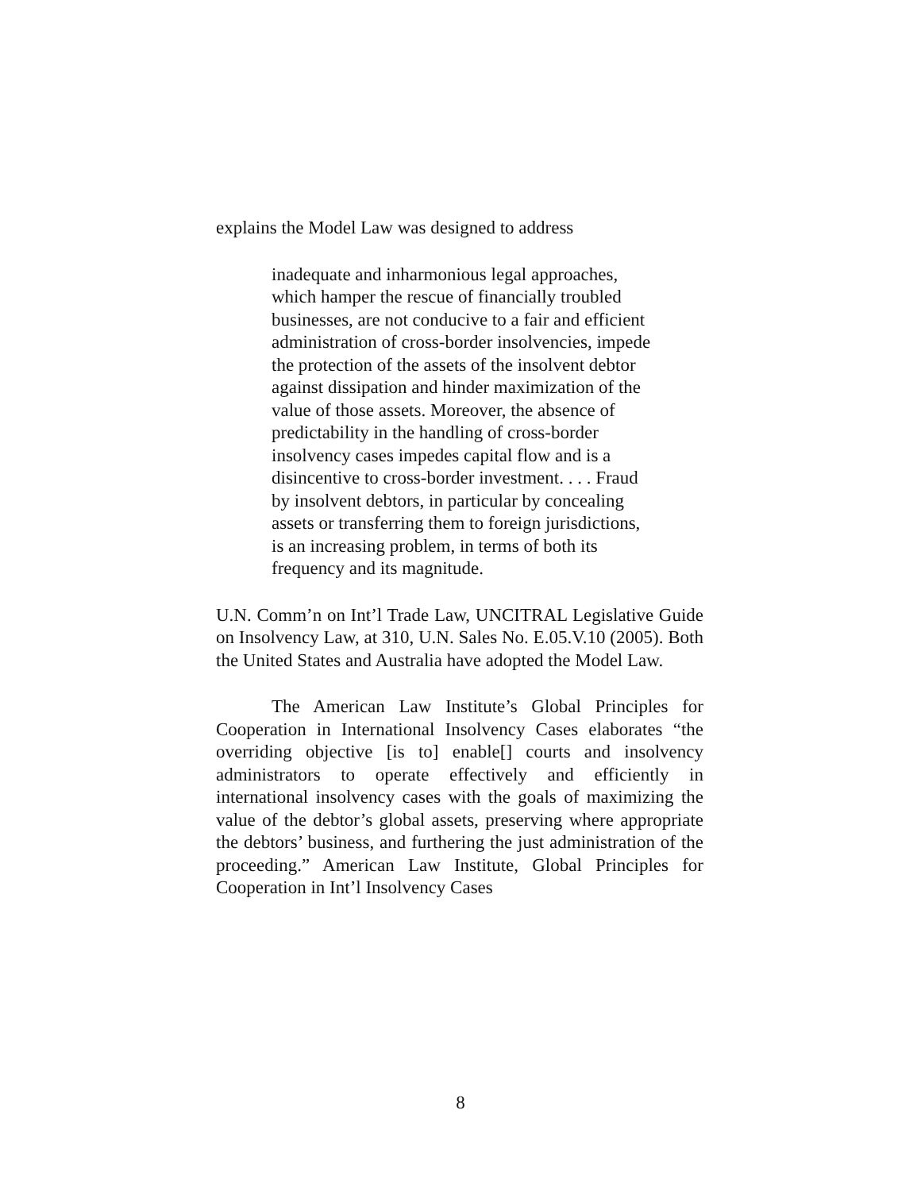explains the Model Law was designed to address
inadequate and inharmonious legal approaches, which hamper the rescue of financially troubled businesses, are not conducive to a fair and efficient administration of cross-border insolvencies, impede the protection of the assets of the insolvent debtor against dissipation and hinder maximization of the value of those assets. Moreover, the absence of predictability in the handling of cross-border insolvency cases impedes capital flow and is a disincentive to cross-border investment. . . . Fraud by insolvent debtors, in particular by concealing assets or transferring them to foreign jurisdictions, is an increasing problem, in terms of both its frequency and its magnitude.
U.N. Comm’n on Int’l Trade Law, UNCITRAL Legislative Guide on Insolvency Law, at 310, U.N. Sales No. E.05.V.10 (2005). Both the United States and Australia have adopted the Model Law.
The American Law Institute’s Global Principles for Cooperation in International Insolvency Cases elaborates “the overriding objective [is to] enable[] courts and insolvency administrators to operate effectively and efficiently in international insolvency cases with the goals of maximizing the value of the debtor’s global assets, preserving where appropriate the debtors’ business, and furthering the just administration of the proceeding.” American Law Institute, Global Principles for Cooperation in Int’l Insolvency Cases
8